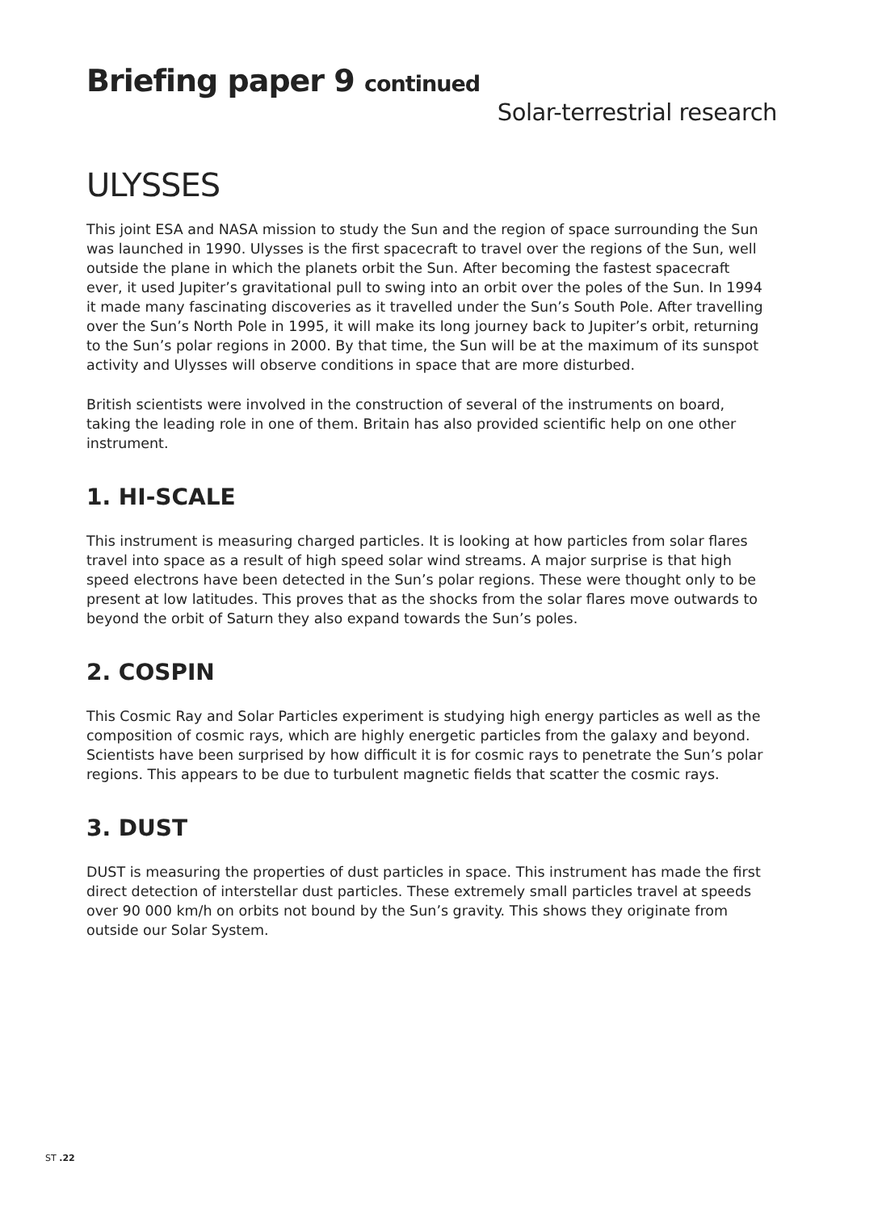Briefing paper 9 continued
Solar-terrestrial research
ULYSSES
This joint ESA and NASA mission to study the Sun and the region of space surrounding the Sun was launched in 1990. Ulysses is the first spacecraft to travel over the regions of the Sun, well outside the plane in which the planets orbit the Sun. After becoming the fastest spacecraft ever, it used Jupiter’s gravitational pull to swing into an orbit over the poles of the Sun. In 1994 it made many fascinating discoveries as it travelled under the Sun’s South Pole. After travelling over the Sun’s North Pole in 1995, it will make its long journey back to Jupiter’s orbit, returning to the Sun’s polar regions in 2000. By that time, the Sun will be at the maximum of its sunspot activity and Ulysses will observe conditions in space that are more disturbed.
British scientists were involved in the construction of several of the instruments on board, taking the leading role in one of them. Britain has also provided scientific help on one other instrument.
1. HI-SCALE
This instrument is measuring charged particles. It is looking at how particles from solar flares travel into space as a result of high speed solar wind streams. A major surprise is that high speed electrons have been detected in the Sun’s polar regions. These were thought only to be present at low latitudes. This proves that as the shocks from the solar flares move outwards to beyond the orbit of Saturn they also expand towards the Sun’s poles.
2. COSPIN
This Cosmic Ray and Solar Particles experiment is studying high energy particles as well as the composition of cosmic rays, which are highly energetic particles from the galaxy and beyond. Scientists have been surprised by how difficult it is for cosmic rays to penetrate the Sun’s polar regions. This appears to be due to turbulent magnetic fields that scatter the cosmic rays.
3. DUST
DUST is measuring the properties of dust particles in space. This instrument has made the first direct detection of interstellar dust particles. These extremely small particles travel at speeds over 90 000 km/h on orbits not bound by the Sun’s gravity. This shows they originate from outside our Solar System.
ST .22